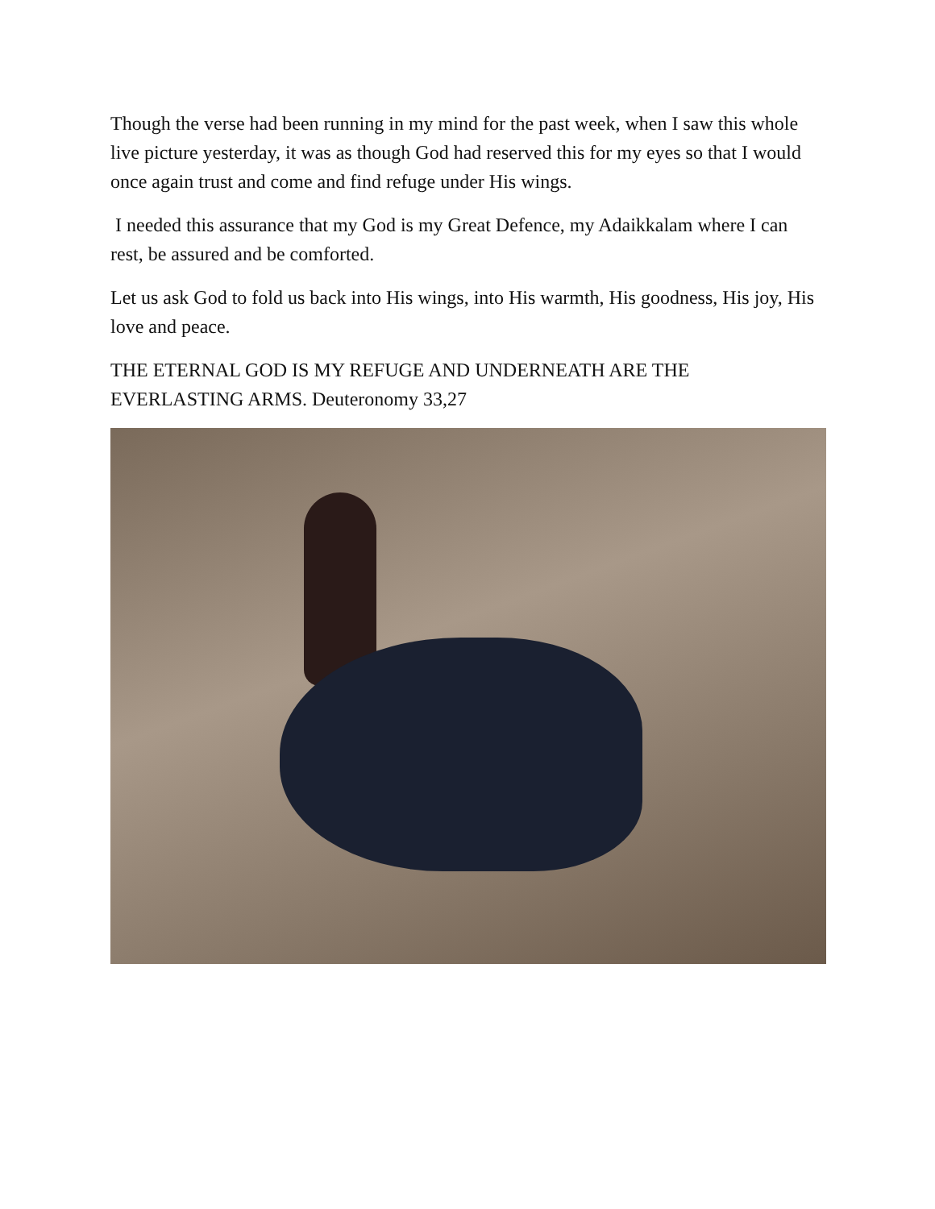Though the verse had been running in my mind for the past week, when I saw this whole live picture yesterday, it was as though God had reserved this for my eyes so that I would once again trust and come and find refuge under His wings.
I needed this assurance that my God is my Great Defence, my Adaikkalam where I can rest, be assured and be comforted.
Let us ask God to fold us back into His wings, into His warmth, His goodness, His joy, His love and peace.
THE ETERNAL GOD IS MY REFUGE AND UNDERNEATH ARE THE EVERLASTING ARMS. Deuteronomy 33,27